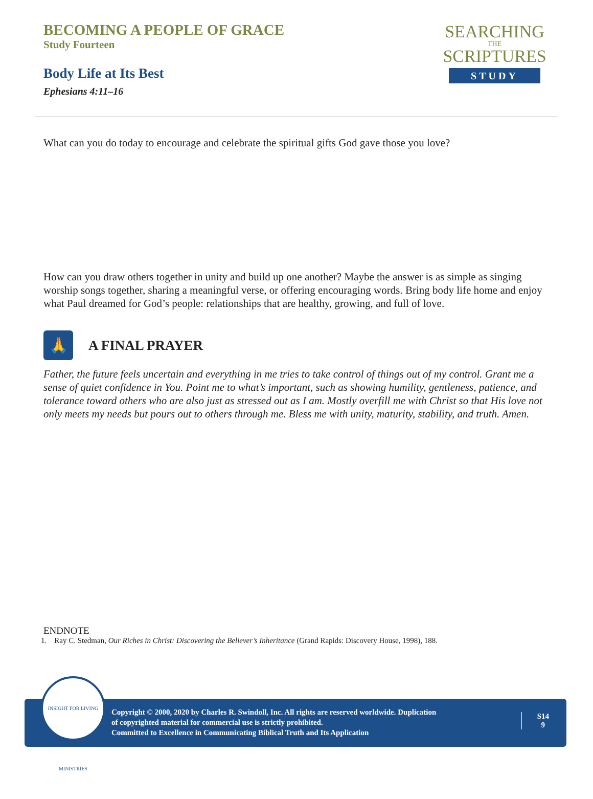BECOMING A PEOPLE OF GRACE
Study Fourteen
Body Life at Its Best
Ephesians 4:11–16
SEARCHING
THE
SCRIPTURES
STUDY
What can you do today to encourage and celebrate the spiritual gifts God gave those you love?
How can you draw others together in unity and build up one another? Maybe the answer is as simple as singing worship songs together, sharing a meaningful verse, or offering encouraging words. Bring body life home and enjoy what Paul dreamed for God’s people: relationships that are healthy, growing, and full of love.
🙏
A FINAL PRAYER
Father, the future feels uncertain and everything in me tries to take control of things out of my control. Grant me a sense of quiet confidence in You. Point me to what’s important, such as showing humility, gentleness, patience, and tolerance toward others who are also just as stressed out as I am. Mostly overfill me with Christ so that His love not only meets my needs but pours out to others through me. Bless me with unity, maturity, stability, and truth. Amen.
ENDNOTE
1. Ray C. Stedman, Our Riches in Christ: Discovering the Believer’s Inheritance (Grand Rapids: Discovery House, 1998), 188.
Copyright © 2000, 2020 by Charles R. Swindoll, Inc. All rights are reserved worldwide. Duplication
of copyrighted material for commercial use is strictly prohibited.
Committed to Excellence in Communicating Biblical Truth and Its Application
S14
9
INSIGHT FOR LIVING MINISTRIES